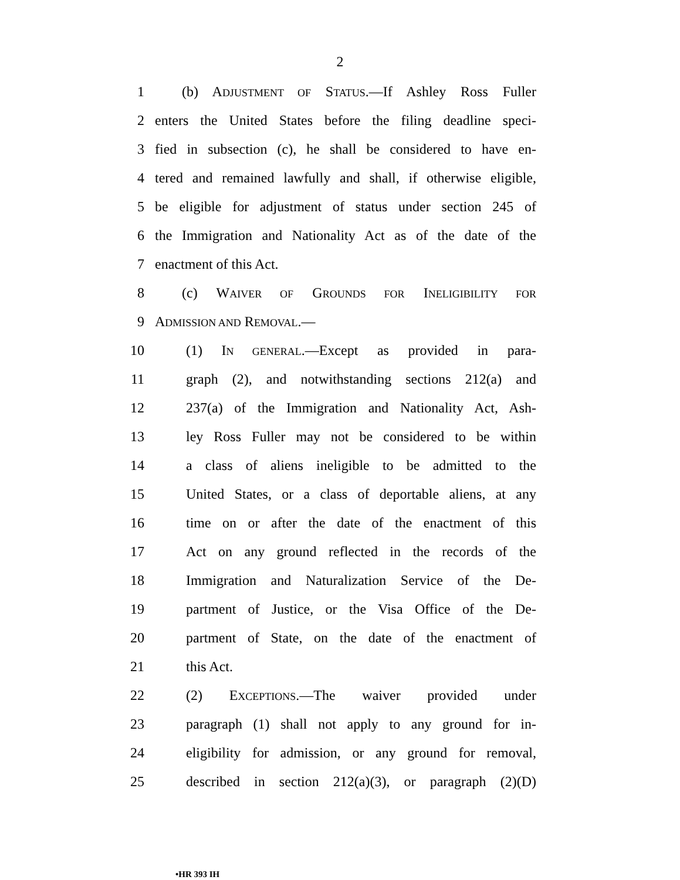2
1 (b) ADJUSTMENT OF STATUS.—If Ashley Ross Fuller
2 enters the United States before the filing deadline speci-
3 fied in subsection (c), he shall be considered to have en-
4 tered and remained lawfully and shall, if otherwise eligible,
5 be eligible for adjustment of status under section 245 of
6 the Immigration and Nationality Act as of the date of the
7 enactment of this Act.
8 (c) WAIVER OF GROUNDS FOR INELIGIBILITY FOR
9 ADMISSION AND REMOVAL.—
10 (1) IN GENERAL.—Except as provided in para-
11 graph (2), and notwithstanding sections 212(a) and
12 237(a) of the Immigration and Nationality Act, Ash-
13 ley Ross Fuller may not be considered to be within
14 a class of aliens ineligible to be admitted to the
15 United States, or a class of deportable aliens, at any
16 time on or after the date of the enactment of this
17 Act on any ground reflected in the records of the
18 Immigration and Naturalization Service of the De-
19 partment of Justice, or the Visa Office of the De-
20 partment of State, on the date of the enactment of
21 this Act.
22 (2) EXCEPTIONS.—The waiver provided under
23 paragraph (1) shall not apply to any ground for in-
24 eligibility for admission, or any ground for removal,
25 described in section 212(a)(3), or paragraph (2)(D)
•HR 393 IH